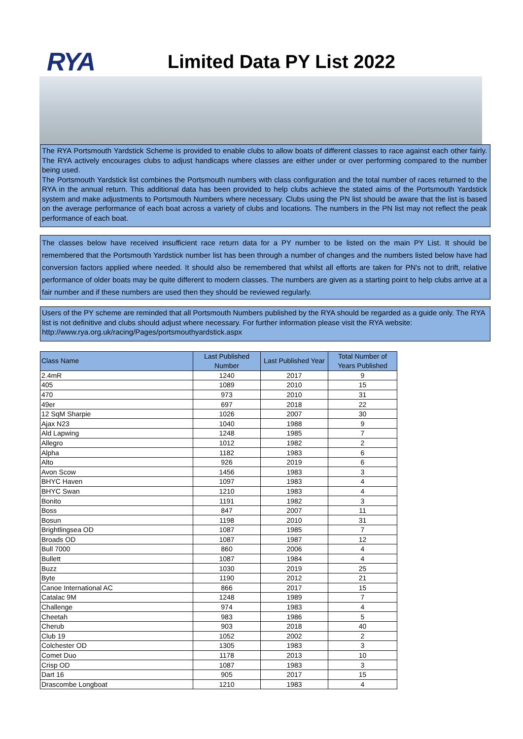RYA
Limited Data PY List 2022
The RYA Portsmouth Yardstick Scheme is provided to enable clubs to allow boats of different classes to race against each other fairly. The RYA actively encourages clubs to adjust handicaps where classes are either under or over performing compared to the number being used.
The Portsmouth Yardstick list combines the Portsmouth numbers with class configuration and the total number of races returned to the RYA in the annual return. This additional data has been provided to help clubs achieve the stated aims of the Portsmouth Yardstick system and make adjustments to Portsmouth Numbers where necessary. Clubs using the PN list should be aware that the list is based on the average performance of each boat across a variety of clubs and locations. The numbers in the PN list may not reflect the peak performance of each boat.
The classes below have received insufficient race return data for a PY number to be listed on the main PY List. It should be remembered that the Portsmouth Yardstick number list has been through a number of changes and the numbers listed below have had conversion factors applied where needed. It should also be remembered that whilst all efforts are taken for PN's not to drift, relative performance of older boats may be quite different to modern classes. The numbers are given as a starting point to help clubs arrive at a fair number and if these numbers are used then they should be reviewed regularly.
Users of the PY scheme are reminded that all Portsmouth Numbers published by the RYA should be regarded as a guide only. The RYA list is not definitive and clubs should adjust where necessary. For further information please visit the RYA website: http://www.rya.org.uk/racing/Pages/portsmouthyardstick.aspx
| Class Name | Last Published Number | Last Published Year | Total Number of Years Published |
| --- | --- | --- | --- |
| 2.4mR | 1240 | 2017 | 9 |
| 405 | 1089 | 2010 | 15 |
| 470 | 973 | 2010 | 31 |
| 49er | 697 | 2018 | 22 |
| 12 SqM Sharpie | 1026 | 2007 | 30 |
| Ajax N23 | 1040 | 1988 | 9 |
| Ald Lapwing | 1248 | 1985 | 7 |
| Allegro | 1012 | 1982 | 2 |
| Alpha | 1182 | 1983 | 6 |
| Alto | 926 | 2019 | 6 |
| Avon Scow | 1456 | 1983 | 3 |
| BHYC Haven | 1097 | 1983 | 4 |
| BHYC Swan | 1210 | 1983 | 4 |
| Bonito | 1191 | 1982 | 3 |
| Boss | 847 | 2007 | 11 |
| Bosun | 1198 | 2010 | 31 |
| Brightlingsea OD | 1087 | 1985 | 7 |
| Broads OD | 1087 | 1987 | 12 |
| Bull 7000 | 860 | 2006 | 4 |
| Bullett | 1087 | 1984 | 4 |
| Buzz | 1030 | 2019 | 25 |
| Byte | 1190 | 2012 | 21 |
| Canoe International AC | 866 | 2017 | 15 |
| Catalac 9M | 1248 | 1989 | 7 |
| Challenge | 974 | 1983 | 4 |
| Cheetah | 983 | 1986 | 5 |
| Cherub | 903 | 2018 | 40 |
| Club 19 | 1052 | 2002 | 2 |
| Colchester OD | 1305 | 1983 | 3 |
| Comet Duo | 1178 | 2013 | 10 |
| Crisp OD | 1087 | 1983 | 3 |
| Dart 16 | 905 | 2017 | 15 |
| Drascombe Longboat | 1210 | 1983 | 4 |